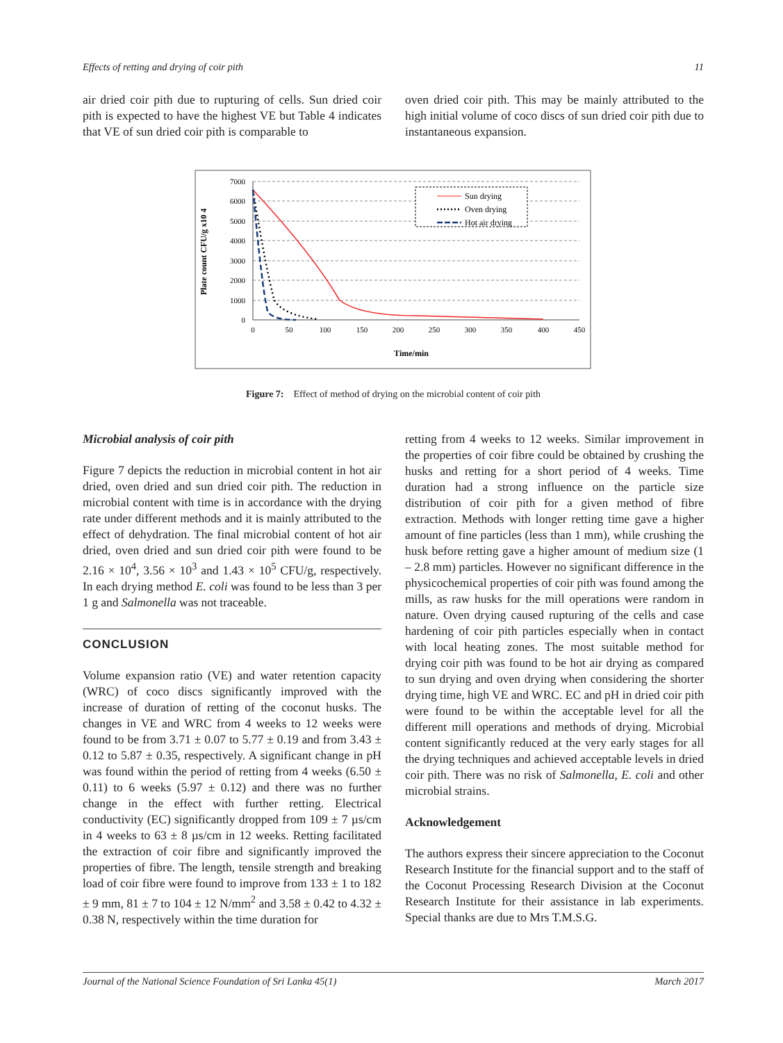Effects of retting and drying of coir pith 11
air dried coir pith due to rupturing of cells. Sun dried coir pith is expected to have the highest VE but Table 4 indicates that VE of sun dried coir pith is comparable to
oven dried coir pith. This may be mainly attributed to the high initial volume of coco discs of sun dried coir pith due to instantaneous expansion.
7000
6000
5000
4000
3000
2000
1000
0
0
50
100
150
200
250
300
350
400
450
Time/min
Plate count CFU/g x10 4
Sun drying
Oven drying
Hot air drying
Figure 7: Effect of method of drying on the microbial content of coir pith
Microbial analysis of coir pith
Figure 7 depicts the reduction in microbial content in hot air dried, oven dried and sun dried coir pith. The reduction in microbial content with time is in accordance with the drying rate under different methods and it is mainly attributed to the effect of dehydration. The final microbial content of hot air dried, oven dried and sun dried coir pith were found to be 2.16 × 10<sup>4</sup>, 3.56 × 10<sup>3</sup> and 1.43 × 10<sup>5</sup> CFU/g, respectively. In each drying method E. coli was found to be less than 3 per 1 g and Salmonella was not traceable.
CONCLUSION
Volume expansion ratio (VE) and water retention capacity (WRC) of coco discs significantly improved with the increase of duration of retting of the coconut husks. The changes in VE and WRC from 4 weeks to 12 weeks were found to be from 3.71 ± 0.07 to 5.77 ± 0.19 and from 3.43 ± 0.12 to 5.87 ± 0.35, respectively. A significant change in pH was found within the period of retting from 4 weeks (6.50 ± 0.11) to 6 weeks (5.97 ± 0.12) and there was no further change in the effect with further retting. Electrical conductivity (EC) significantly dropped from 109 ± 7 µs/cm in 4 weeks to 63 ± 8 µs/cm in 12 weeks. Retting facilitated the extraction of coir fibre and significantly improved the properties of fibre. The length, tensile strength and breaking load of coir fibre were found to improve from 133 ± 1 to 182 ± 9 mm, 81 ± 7 to 104 ± 12 N/mm<sup>2</sup> and 3.58 ± 0.42 to 4.32 ± 0.38 N, respectively within the time duration for
retting from 4 weeks to 12 weeks. Similar improvement in the properties of coir fibre could be obtained by crushing the husks and retting for a short period of 4 weeks. Time duration had a strong influence on the particle size distribution of coir pith for a given method of fibre extraction. Methods with longer retting time gave a higher amount of fine particles (less than 1 mm), while crushing the husk before retting gave a higher amount of medium size (1 – 2.8 mm) particles. However no significant difference in the physicochemical properties of coir pith was found among the mills, as raw husks for the mill operations were random in nature. Oven drying caused rupturing of the cells and case hardening of coir pith particles especially when in contact with local heating zones. The most suitable method for drying coir pith was found to be hot air drying as compared to sun drying and oven drying when considering the shorter drying time, high VE and WRC. EC and pH in dried coir pith were found to be within the acceptable level for all the different mill operations and methods of drying. Microbial content significantly reduced at the very early stages for all the drying techniques and achieved acceptable levels in dried coir pith. There was no risk of Salmonella, E. coli and other microbial strains.
Acknowledgement
The authors express their sincere appreciation to the Coconut Research Institute for the financial support and to the staff of the Coconut Processing Research Division at the Coconut Research Institute for their assistance in lab experiments. Special thanks are due to Mrs T.M.S.G.
Journal of the National Science Foundation of Sri Lanka 45(1) March 2017